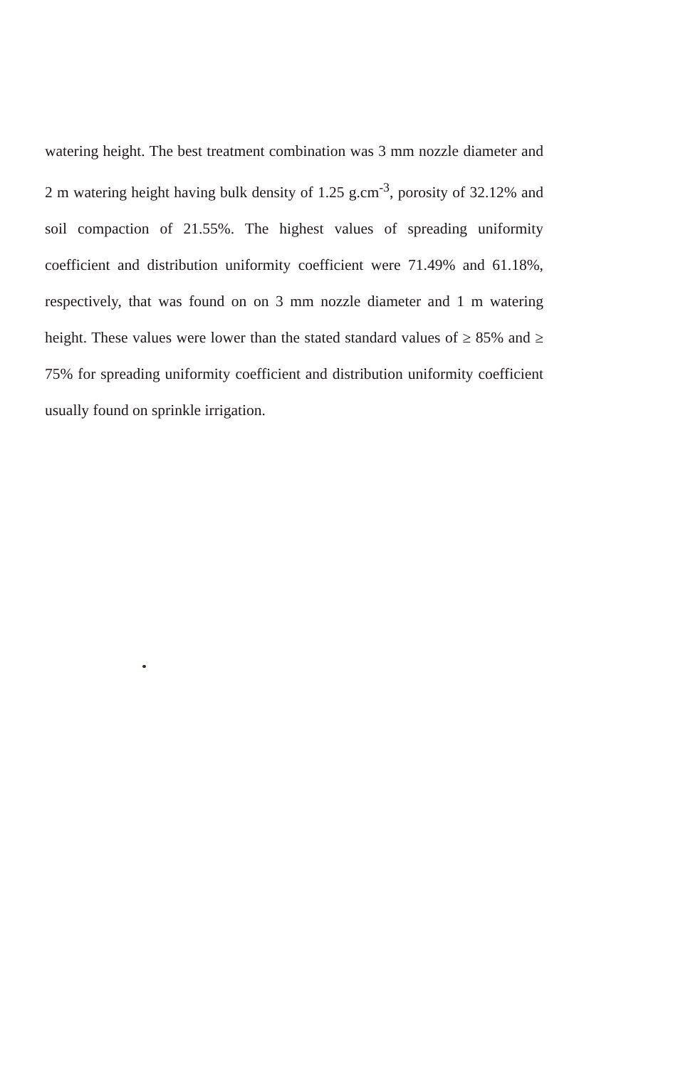watering height. The best treatment combination was 3 mm nozzle diameter and 2 m watering height having bulk density of 1.25 g.cm<sup>-3</sup>, porosity of 32.12% and soil compaction of 21.55%. The highest values of spreading uniformity coefficient and distribution uniformity coefficient were 71.49% and 61.18%, respectively, that was found on on 3 mm nozzle diameter and 1 m watering height. These values were lower than the stated standard values of ≥ 85% and ≥ 75% for spreading uniformity coefficient and distribution uniformity coefficient usually found on sprinkle irrigation.